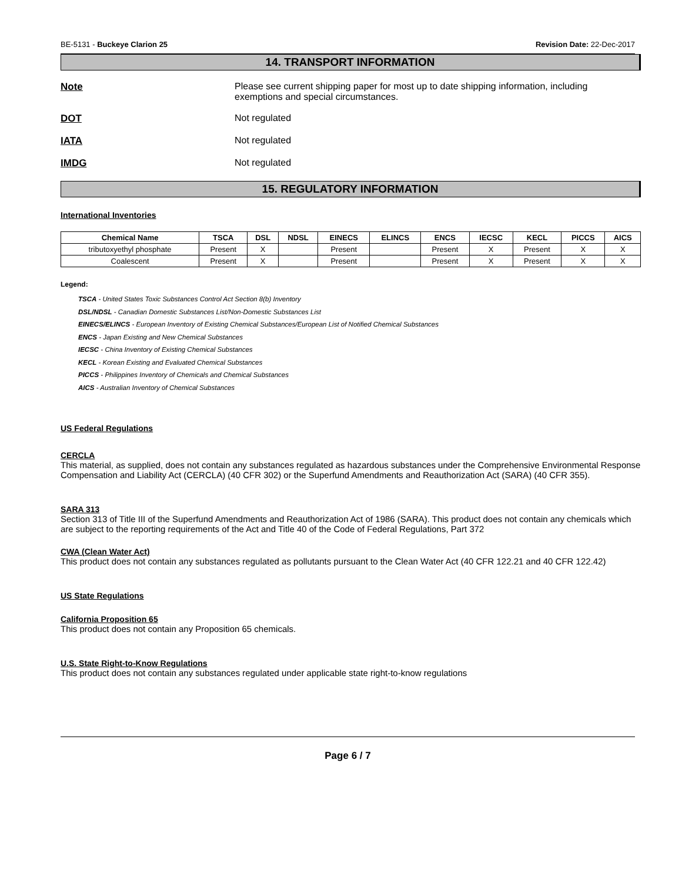BE-5131 - Buckeye Clarion 25 Revision Date: 22-Dec-2017
14. TRANSPORT INFORMATION
Note Please see current shipping paper for most up to date shipping information, including exemptions and special circumstances.
DOT Not regulated
IATA Not regulated
IMDG Not regulated
15. REGULATORY INFORMATION
International Inventories
| Chemical Name | TSCA | DSL | NDSL | EINECS | ELINCS | ENCS | IECSC | KECL | PICCS | AICS |
| --- | --- | --- | --- | --- | --- | --- | --- | --- | --- | --- |
| tributoxyethyl phosphate | Present | X | | Present | | Present | X | Present | X | X |
| Coalescent | Present | X | | Present | | Present | X | Present | X | X |
Legend:
TSCA - United States Toxic Substances Control Act Section 8(b) Inventory
DSL/NDSL - Canadian Domestic Substances List/Non-Domestic Substances List
EINECS/ELINCS - European Inventory of Existing Chemical Substances/European List of Notified Chemical Substances
ENCS - Japan Existing and New Chemical Substances
IECSC - China Inventory of Existing Chemical Substances
KECL - Korean Existing and Evaluated Chemical Substances
PICCS - Philippines Inventory of Chemicals and Chemical Substances
AICS - Australian Inventory of Chemical Substances
US Federal Regulations
CERCLA
This material, as supplied, does not contain any substances regulated as hazardous substances under the Comprehensive Environmental Response Compensation and Liability Act (CERCLA) (40 CFR 302) or the Superfund Amendments and Reauthorization Act (SARA) (40 CFR 355).
SARA 313
Section 313 of Title III of the Superfund Amendments and Reauthorization Act of 1986 (SARA). This product does not contain any chemicals which are subject to the reporting requirements of the Act and Title 40 of the Code of Federal Regulations, Part 372
CWA (Clean Water Act)
This product does not contain any substances regulated as pollutants pursuant to the Clean Water Act (40 CFR 122.21 and 40 CFR 122.42)
US State Regulations
California Proposition 65
This product does not contain any Proposition 65 chemicals.
U.S. State Right-to-Know Regulations
This product does not contain any substances regulated under applicable state right-to-know regulations
Page 6 / 7